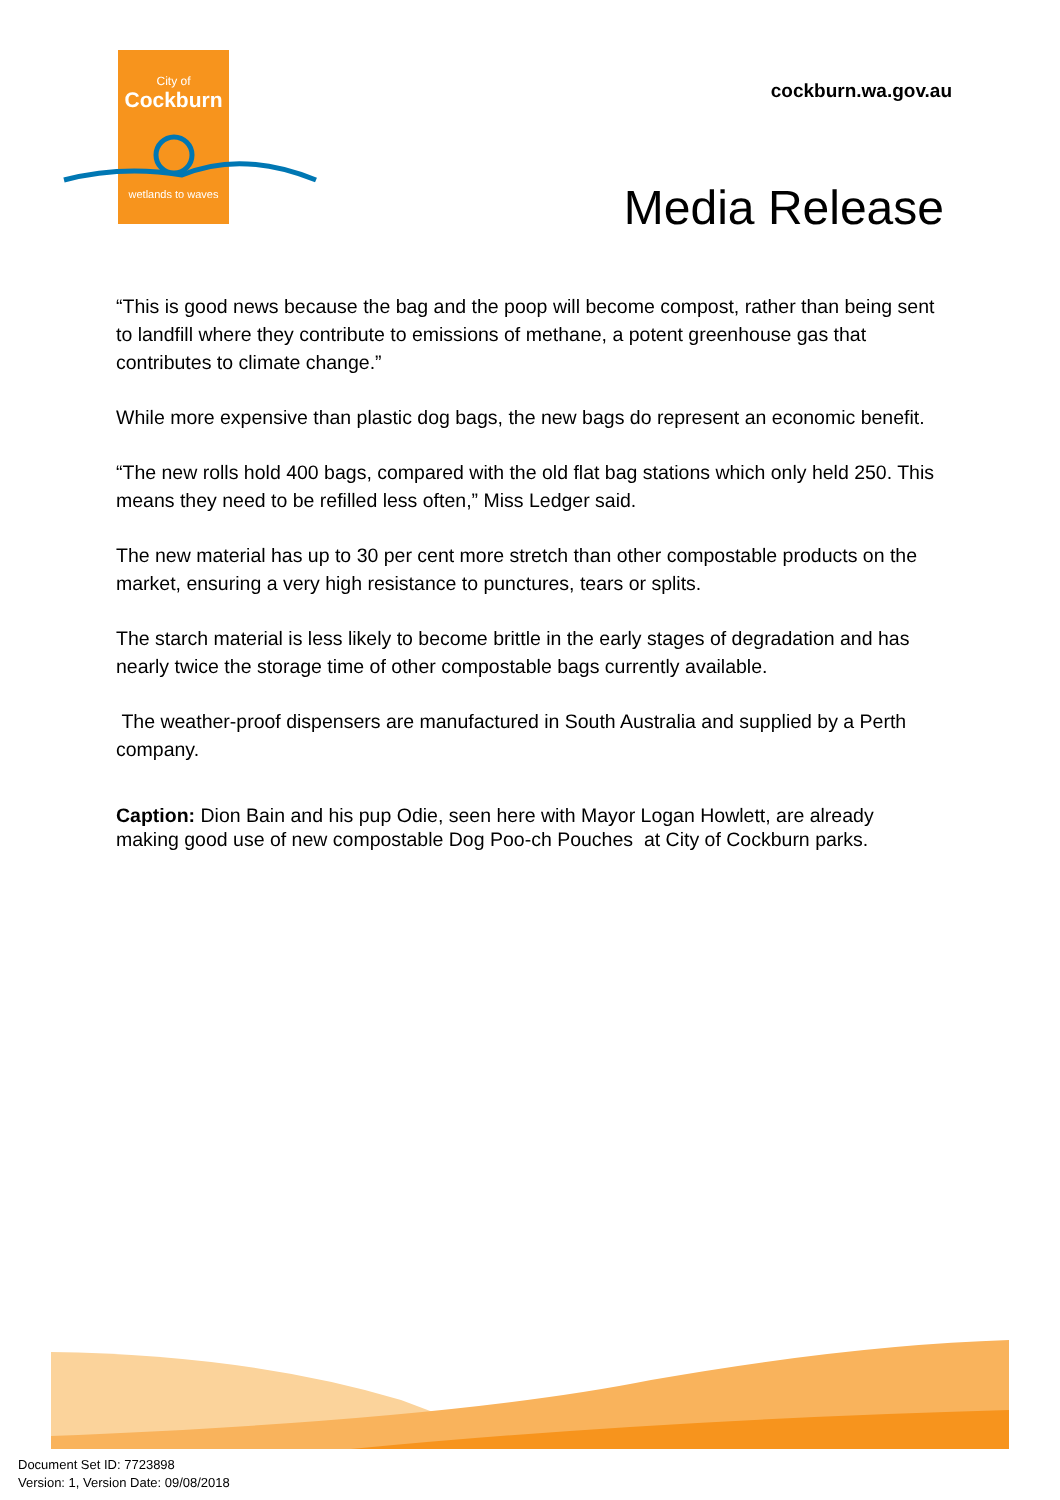City of
Cockburn
wetlands to waves
cockburn.wa.gov.au
Media Release
“This is good news because the bag and the poop will become compost, rather than being sent to landfill where they contribute to emissions of methane, a potent greenhouse gas that contributes to climate change.”
While more expensive than plastic dog bags, the new bags do represent an economic benefit.
“The new rolls hold 400 bags, compared with the old flat bag stations which only held 250. This means they need to be refilled less often,” Miss Ledger said.
The new material has up to 30 per cent more stretch than other compostable products on the market, ensuring a very high resistance to punctures, tears or splits.
The starch material is less likely to become brittle in the early stages of degradation and has nearly twice the storage time of other compostable bags currently available.
The weather-proof dispensers are manufactured in South Australia and supplied by a Perth company.
Caption: Dion Bain and his pup Odie, seen here with Mayor Logan Howlett, are already making good use of new compostable Dog Poo-ch Pouches at City of Cockburn parks.
Document Set ID: 7723898
Version: 1, Version Date: 09/08/2018